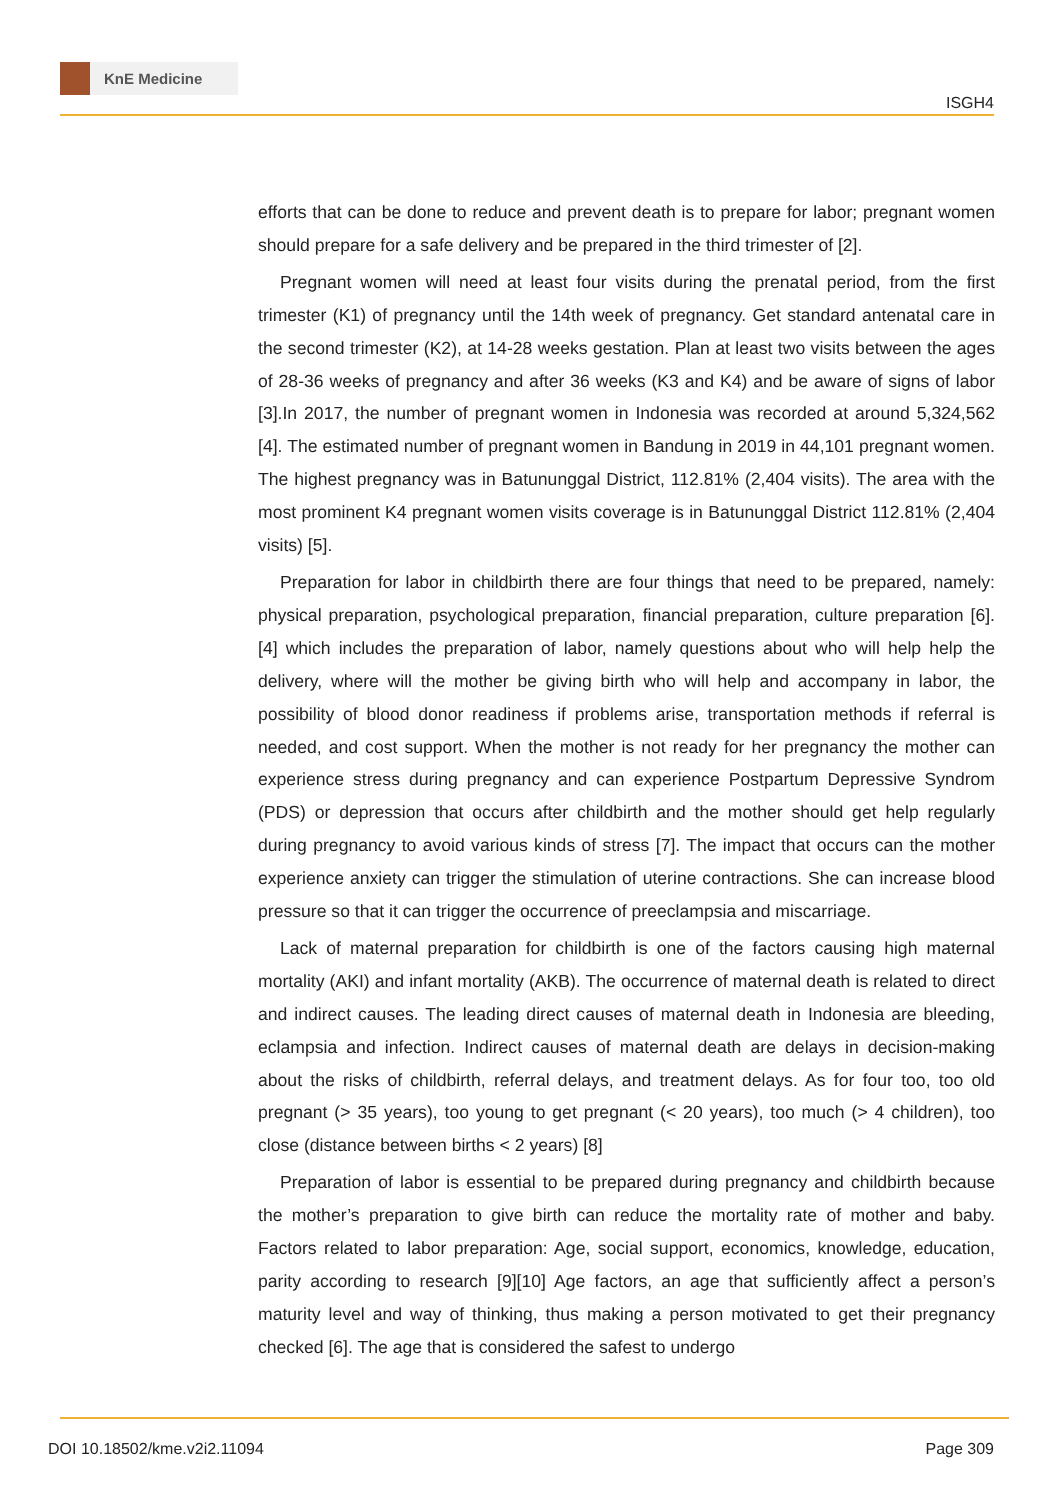KnE Medicine
ISGH4
efforts that can be done to reduce and prevent death is to prepare for labor; pregnant women should prepare for a safe delivery and be prepared in the third trimester of [2].
Pregnant women will need at least four visits during the prenatal period, from the first trimester (K1) of pregnancy until the 14th week of pregnancy. Get standard antenatal care in the second trimester (K2), at 14-28 weeks gestation. Plan at least two visits between the ages of 28-36 weeks of pregnancy and after 36 weeks (K3 and K4) and be aware of signs of labor [3].In 2017, the number of pregnant women in Indonesia was recorded at around 5,324,562 [4]. The estimated number of pregnant women in Bandung in 2019 in 44,101 pregnant women. The highest pregnancy was in Batununggal District, 112.81% (2,404 visits). The area with the most prominent K4 pregnant women visits coverage is in Batununggal District 112.81% (2,404 visits) [5].
Preparation for labor in childbirth there are four things that need to be prepared, namely: physical preparation, psychological preparation, financial preparation, culture preparation [6]. [4] which includes the preparation of labor, namely questions about who will help help the delivery, where will the mother be giving birth who will help and accompany in labor, the possibility of blood donor readiness if problems arise, transportation methods if referral is needed, and cost support. When the mother is not ready for her pregnancy the mother can experience stress during pregnancy and can experience Postpartum Depressive Syndrom (PDS) or depression that occurs after childbirth and the mother should get help regularly during pregnancy to avoid various kinds of stress [7]. The impact that occurs can the mother experience anxiety can trigger the stimulation of uterine contractions. She can increase blood pressure so that it can trigger the occurrence of preeclampsia and miscarriage.
Lack of maternal preparation for childbirth is one of the factors causing high maternal mortality (AKI) and infant mortality (AKB). The occurrence of maternal death is related to direct and indirect causes. The leading direct causes of maternal death in Indonesia are bleeding, eclampsia and infection. Indirect causes of maternal death are delays in decision-making about the risks of childbirth, referral delays, and treatment delays. As for four too, too old pregnant (> 35 years), too young to get pregnant (< 20 years), too much (> 4 children), too close (distance between births < 2 years) [8]
Preparation of labor is essential to be prepared during pregnancy and childbirth because the mother’s preparation to give birth can reduce the mortality rate of mother and baby. Factors related to labor preparation: Age, social support, economics, knowledge, education, parity according to research [9][10] Age factors, an age that sufficiently affect a person’s maturity level and way of thinking, thus making a person motivated to get their pregnancy checked [6]. The age that is considered the safest to undergo
DOI 10.18502/kme.v2i2.11094 Page 309